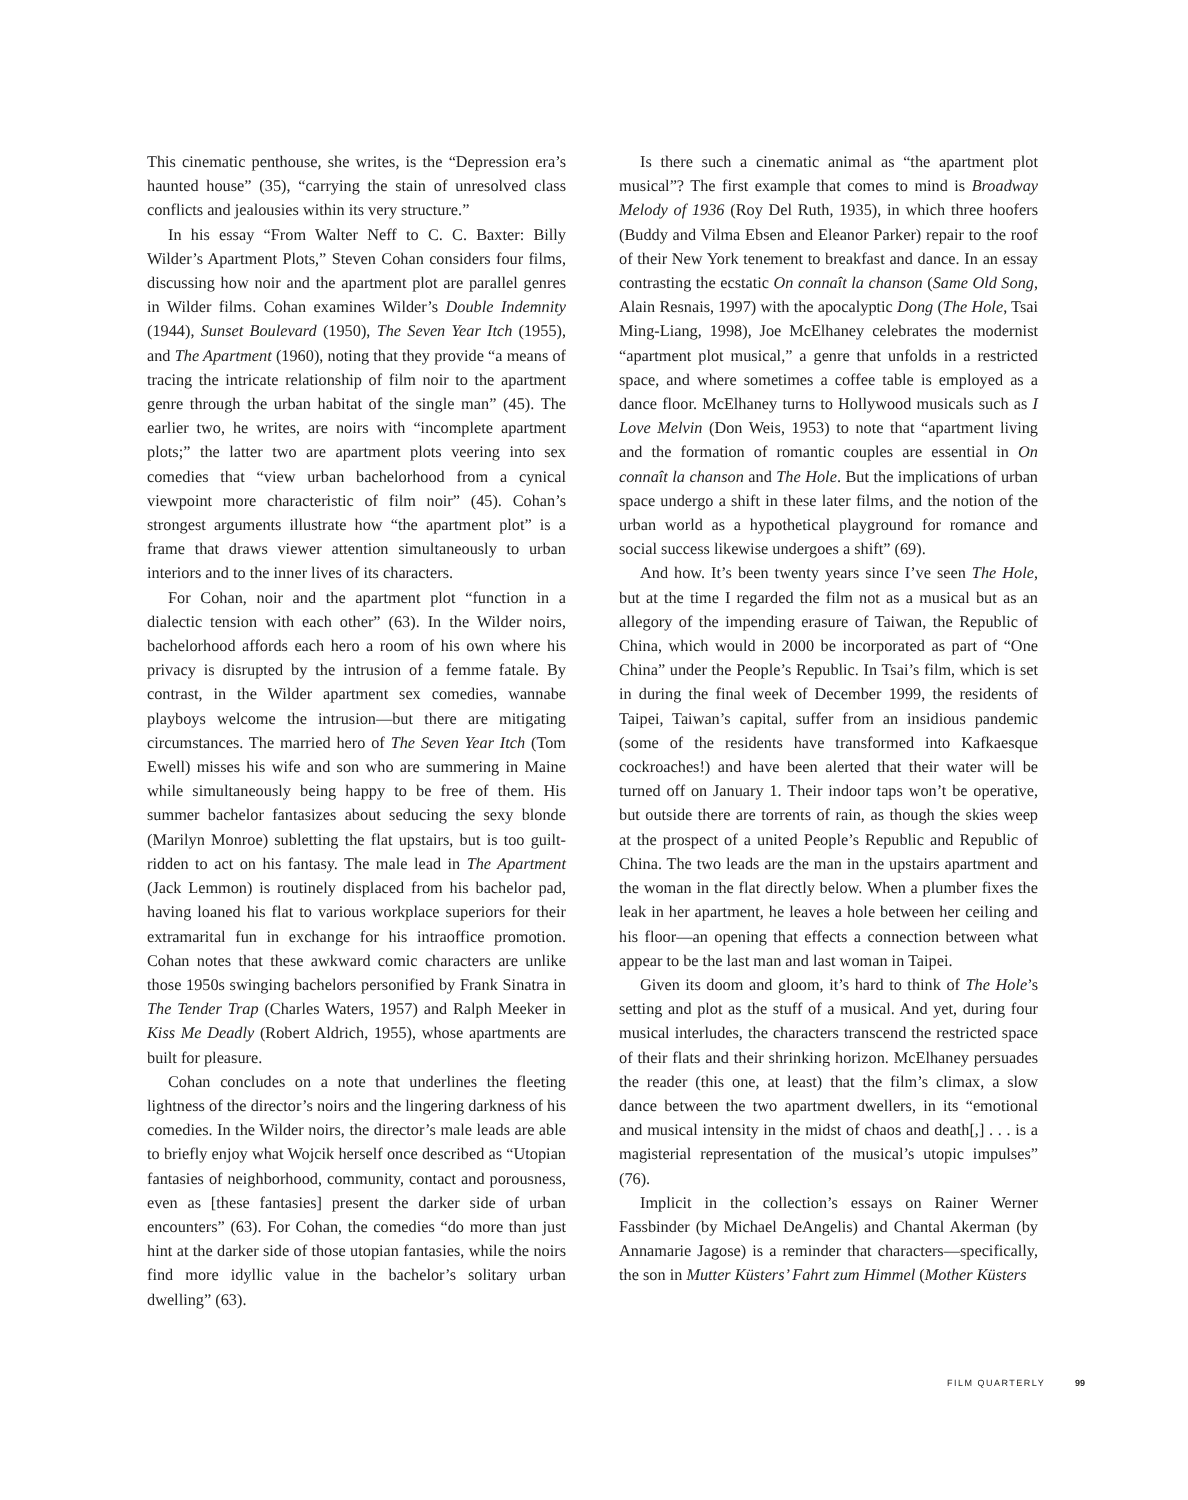This cinematic penthouse, she writes, is the “Depression era’s haunted house” (35), “carrying the stain of unresolved class conflicts and jealousies within its very structure.”
In his essay “From Walter Neff to C. C. Baxter: Billy Wilder’s Apartment Plots,” Steven Cohan considers four films, discussing how noir and the apartment plot are parallel genres in Wilder films. Cohan examines Wilder’s Double Indemnity (1944), Sunset Boulevard (1950), The Seven Year Itch (1955), and The Apartment (1960), noting that they provide “a means of tracing the intricate relationship of film noir to the apartment genre through the urban habitat of the single man” (45). The earlier two, he writes, are noirs with “incomplete apartment plots;” the latter two are apartment plots veering into sex comedies that “view urban bachelorhood from a cynical viewpoint more characteristic of film noir” (45). Cohan’s strongest arguments illustrate how “the apartment plot” is a frame that draws viewer attention simultaneously to urban interiors and to the inner lives of its characters.
For Cohan, noir and the apartment plot “function in a dialectic tension with each other” (63). In the Wilder noirs, bachelorhood affords each hero a room of his own where his privacy is disrupted by the intrusion of a femme fatale. By contrast, in the Wilder apartment sex comedies, wannabe playboys welcome the intrusion—but there are mitigating circumstances. The married hero of The Seven Year Itch (Tom Ewell) misses his wife and son who are summering in Maine while simultaneously being happy to be free of them. His summer bachelor fantasizes about seducing the sexy blonde (Marilyn Monroe) subletting the flat upstairs, but is too guilt-ridden to act on his fantasy. The male lead in The Apartment (Jack Lemmon) is routinely displaced from his bachelor pad, having loaned his flat to various workplace superiors for their extramarital fun in exchange for his intraoffice promotion. Cohan notes that these awkward comic characters are unlike those 1950s swinging bachelors personified by Frank Sinatra in The Tender Trap (Charles Waters, 1957) and Ralph Meeker in Kiss Me Deadly (Robert Aldrich, 1955), whose apartments are built for pleasure.
Cohan concludes on a note that underlines the fleeting lightness of the director’s noirs and the lingering darkness of his comedies. In the Wilder noirs, the director’s male leads are able to briefly enjoy what Wojcik herself once described as “Utopian fantasies of neighborhood, community, contact and porousness, even as [these fantasies] present the darker side of urban encounters” (63). For Cohan, the comedies “do more than just hint at the darker side of those utopian fantasies, while the noirs find more idyllic value in the bachelor’s solitary urban dwelling” (63).
Is there such a cinematic animal as “the apartment plot musical”? The first example that comes to mind is Broadway Melody of 1936 (Roy Del Ruth, 1935), in which three hoofers (Buddy and Vilma Ebsen and Eleanor Parker) repair to the roof of their New York tenement to breakfast and dance. In an essay contrasting the ecstatic On connaît la chanson (Same Old Song, Alain Resnais, 1997) with the apocalyptic Dong (The Hole, Tsai Ming-Liang, 1998), Joe McElhaney celebrates the modernist “apartment plot musical,” a genre that unfolds in a restricted space, and where sometimes a coffee table is employed as a dance floor. McElhaney turns to Hollywood musicals such as I Love Melvin (Don Weis, 1953) to note that “apartment living and the formation of romantic couples are essential in On connaît la chanson and The Hole. But the implications of urban space undergo a shift in these later films, and the notion of the urban world as a hypothetical playground for romance and social success likewise undergoes a shift” (69).
And how. It’s been twenty years since I’ve seen The Hole, but at the time I regarded the film not as a musical but as an allegory of the impending erasure of Taiwan, the Republic of China, which would in 2000 be incorporated as part of “One China” under the People’s Republic. In Tsai’s film, which is set in during the final week of December 1999, the residents of Taipei, Taiwan’s capital, suffer from an insidious pandemic (some of the residents have transformed into Kafkaesque cockroaches!) and have been alerted that their water will be turned off on January 1. Their indoor taps won’t be operative, but outside there are torrents of rain, as though the skies weep at the prospect of a united People’s Republic and Republic of China. The two leads are the man in the upstairs apartment and the woman in the flat directly below. When a plumber fixes the leak in her apartment, he leaves a hole between her ceiling and his floor—an opening that effects a connection between what appear to be the last man and last woman in Taipei.
Given its doom and gloom, it’s hard to think of The Hole’s setting and plot as the stuff of a musical. And yet, during four musical interludes, the characters transcend the restricted space of their flats and their shrinking horizon. McElhaney persuades the reader (this one, at least) that the film’s climax, a slow dance between the two apartment dwellers, in its “emotional and musical intensity in the midst of chaos and death[,] . . . is a magisterial representation of the musical’s utopic impulses” (76).
Implicit in the collection’s essays on Rainer Werner Fassbinder (by Michael DeAngelis) and Chantal Akerman (by Annamarie Jagose) is a reminder that characters—specifically, the son in Mutter Küsters’ Fahrt zum Himmel (Mother Küsters
FILM QUARTERLY 99